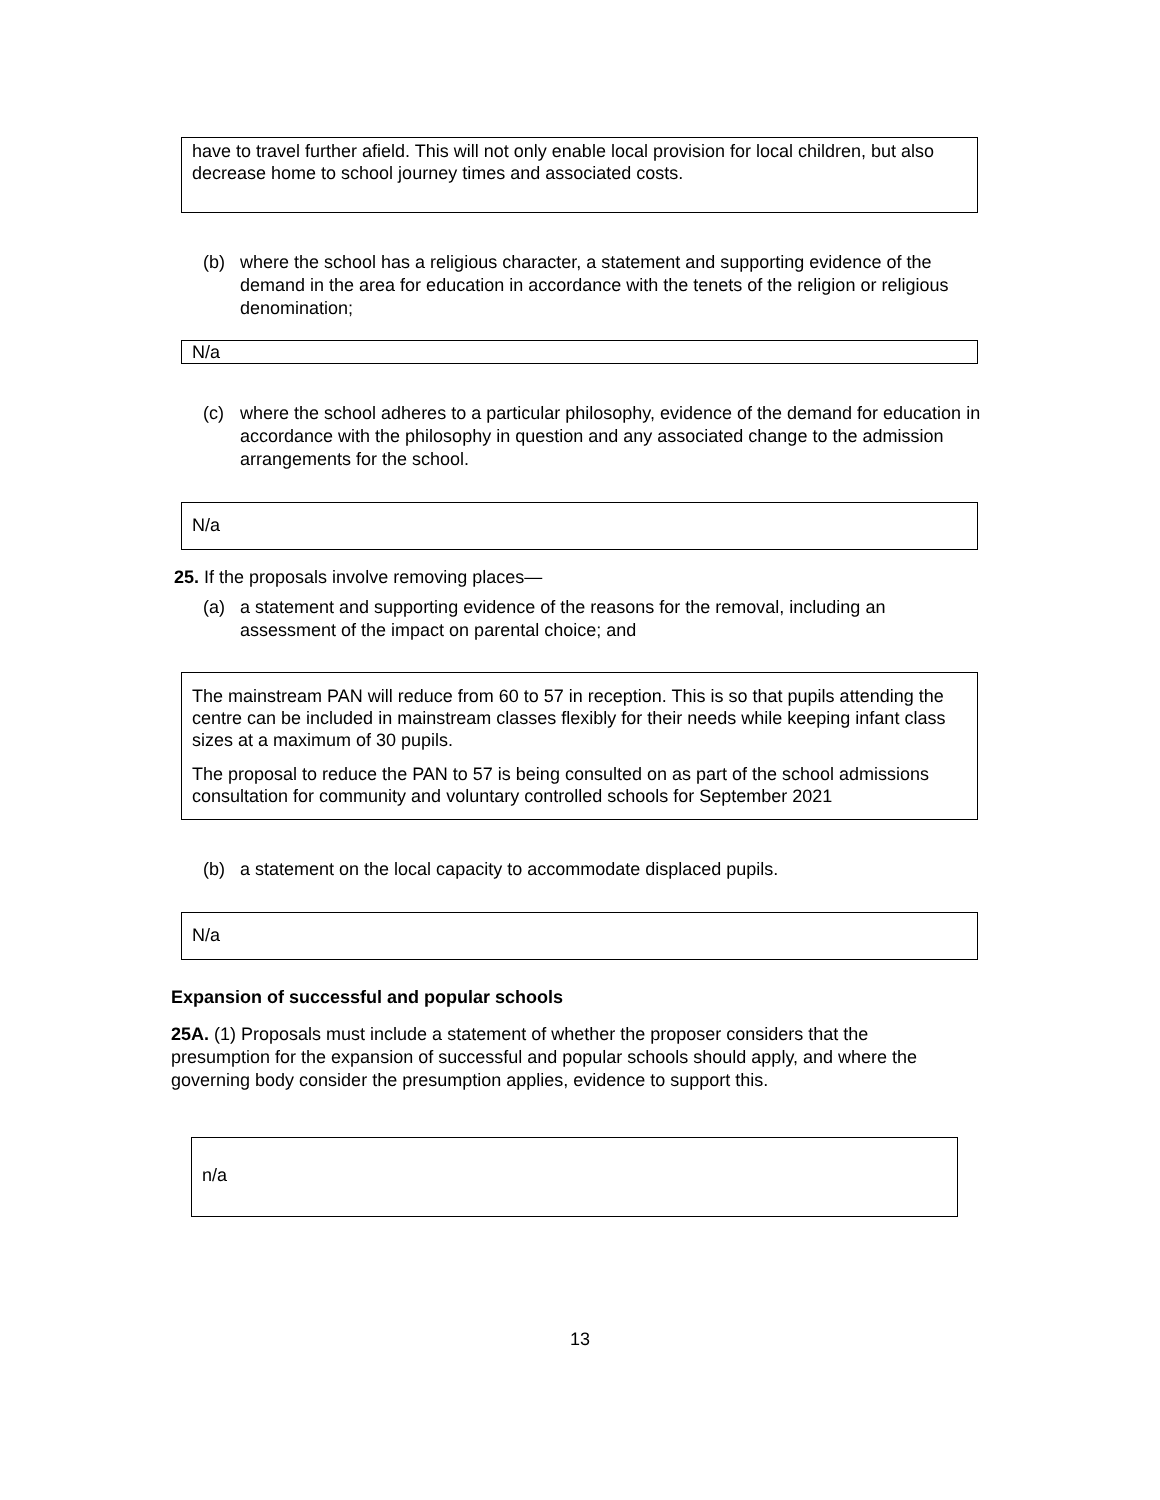have to travel further afield. This will not only enable local provision for local children, but also decrease home to school journey times and associated costs.
(b) where the school has a religious character, a statement and supporting evidence of the demand in the area for education in accordance with the tenets of the religion or religious denomination;
N/a
(c) where the school adheres to a particular philosophy, evidence of the demand for education in accordance with the philosophy in question and any associated change to the admission arrangements for the school.
N/a
25. If the proposals involve removing places—
(a) a statement and supporting evidence of the reasons for the removal, including an assessment of the impact on parental choice; and
The mainstream PAN will reduce from 60 to 57 in reception. This is so that pupils attending the centre can be included in mainstream classes flexibly for their needs while keeping infant class sizes at a maximum of 30 pupils.
The proposal to reduce the PAN to 57 is being consulted on as part of the school admissions consultation for community and voluntary controlled schools for September 2021
(b) a statement on the local capacity to accommodate displaced pupils.
N/a
Expansion of successful and popular schools
25A. (1) Proposals must include a statement of whether the proposer considers that the presumption for the expansion of successful and popular schools should apply, and where the governing body consider the presumption applies, evidence to support this.
n/a
13